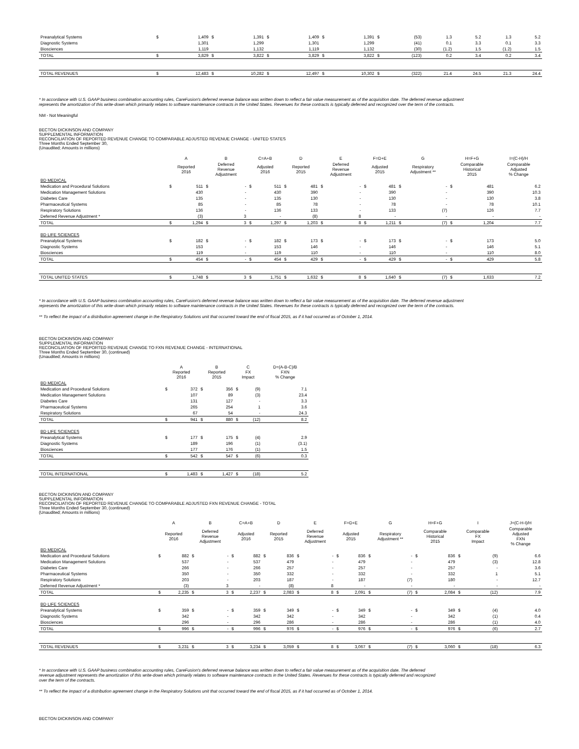| Preanalytical Systems | $ | 1,409 | $ | 1,391 | $ | 1,409 | $ | 1,391 | $ | (53) | 1.3 | 5.2 | 1.3 | 5.2 |
| Diagnostic Systems | | 1,301 | | 1,299 | | 1,301 | | 1,299 | | (41) | 0.1 | 3.3 | 0.1 | 3.3 |
| Biosciences | | 1,119 | | 1,132 | | 1,119 | | 1,132 | | (30) | (1.2) | 1.5 | (1.2) | 1.5 |
| TOTAL | $ | 3,829 | $ | 3,822 | $ | 3,829 | $ | 3,822 | $ | (123) | 0.2 | 3.4 | 0.2 | 3.4 |
| TOTAL REVENUES | $ | 12,483 | $ | 10,282 | $ | 12,497 | $ | 10,302 | $ | (322) | 21.4 | 24.5 | 21.3 | 24.4 |
* In accordance with U.S. GAAP business combination accounting rules, CareFusion's deferred revenue balance was written down to reflect a fair value measurement as of the acquisition date. The deferred revenue adjustment
represents the amortization of this write-down which primarily relates to software maintenance contracts in the United States. Revenues for these contracts is typically deferred and recognized over the term of the contracts.
NM - Not Meaningful
BECTON DICKINSON AND COMPANY
SUPPLEMENTAL INFORMATION
RECONCILIATION OF REPORTED REVENUE CHANGE TO COMPARABLE ADJUSTED REVENUE CHANGE - UNITED STATES
Three Months Ended September 30,
(Unaudited; Amounts in millions)
| | A | | B | | C=A+B | | D | | E | | F=D+E | | G | | H=F+G | | I=(C-H)/H |
| --- | --- | --- | --- | --- | --- | --- | --- | --- | --- | --- | --- | --- | --- | --- | --- | --- | --- |
| | Reported 2016 | | Deferred Revenue Adjustment | | Adjusted 2016 | | Reported 2015 | | Deferred Revenue Adjustment | | Adjusted 2015 | | Respiratory Adjustment ** | | Comparable Historical 2015 | | Comparable Adjusted % Change |
| BD MEDICAL | | | | | | | | | | | | | | | | | |
| Medication and Procedural Solutions | $ | 511 | $ | - | $ | 511 | $ | 481 | $ | - | $ | 481 | $ | - | $ | 481 | 6.2 |
| Medication Management Solutions | | 430 | | - | | 430 | | 390 | | - | | 390 | | - | | 390 | 10.3 |
| Diabetes Care | | 135 | | - | | 135 | | 130 | | - | | 130 | | - | | 130 | 3.8 |
| Pharmaceutical Systems | | 85 | | - | | 85 | | 78 | | - | | 78 | | - | | 78 | 10.1 |
| Respiratory Solutions | | 136 | | - | | 136 | | 133 | | - | | 133 | | (7) | | 126 | 7.7 |
| Deferred Revenue Adjustment * | | (3) | | 3 | | - | | (8) | | 8 | | - | | - | | - | - |
| TOTAL | $ | 1,294 | $ | 3 | $ | 1,297 | $ | 1,203 | $ | 8 | $ | 1,211 | $ | (7) | $ | 1,204 | 7.7 |
| BD LIFE SCIENCES | | | | | | | | | | | | | | | | | |
| Preanalytical Systems | $ | 182 | $ | - | $ | 182 | $ | 173 | $ | - | $ | 173 | $ | - | $ | 173 | 5.0 |
| Diagnostic Systems | | 153 | | - | | 153 | | 146 | | - | | 146 | | - | | 146 | 5.1 |
| Biosciences | | 119 | | - | | 119 | | 110 | | - | | 110 | | - | | 110 | 8.0 |
| TOTAL | $ | 454 | $ | - | $ | 454 | $ | 429 | $ | - | $ | 429 | $ | - | $ | 429 | 5.8 |
| TOTAL UNITED STATES | $ | 1,748 | $ | 3 | $ | 1,751 | $ | 1,632 | $ | 8 | $ | 1,640 | $ | (7) | $ | 1,633 | 7.2 |
* In accordance with U.S. GAAP business combination accounting rules, CareFusion's deferred revenue balance was written down to reflect a fair value measurement as of the acquisition date. The deferred revenue adjustment
represents the amortization of this write-down which primarily relates to software maintenance contracts in the United States. Revenues for these contracts is typically deferred and recognized over the term of the contracts.
** To reflect the impact of a distribution agreement change in the Respiratory Solutions unit that occurred toward the end of fiscal 2015, as if it had occurred as of October 1, 2014.
BECTON DICKINSON AND COMPANY
SUPPLEMENTAL INFORMATION
RECONCILIATION OF REPORTED REVENUE CHANGE TO FXN REVENUE CHANGE - INTERNATIONAL
Three Months Ended September 30, (continued)
(Unaudited; Amounts in millions)
| | A Reported 2016 | | B Reported 2015 | | C FX Impact | | D=(A-B-C)/B FXN % Change |
| --- | --- | --- | --- | --- | --- | --- | --- |
| BD MEDICAL | | | | | | | |
| Medication and Procedural Solutions | $ | 372 | $ | 356 | $ | (9) | 7.1 |
| Medication Management Solutions | | 107 | | 89 | | (3) | 23.4 |
| Diabetes Care | | 131 | | 127 | | - | 3.3 |
| Pharmaceutical Systems | | 265 | | 254 | | 1 | 3.6 |
| Respiratory Solutions | | 67 | | 54 | | - | 24.3 |
| TOTAL | $ | 941 | $ | 880 | $ | (12) | 8.2 |
| BD LIFE SCIENCES | | | | | | | |
| Preanalytical Systems | $ | 177 | $ | 175 | $ | (4) | 2.9 |
| Diagnostic Systems | | 189 | | 196 | | (1) | (3.1) |
| Biosciences | | 177 | | 176 | | (1) | 1.5 |
| TOTAL | $ | 542 | $ | 547 | $ | (6) | 0.3 |
| TOTAL INTERNATIONAL | $ | 1,483 | $ | 1,427 | $ | (18) | 5.2 |
BECTON DICKINSON AND COMPANY
SUPPLEMENTAL INFORMATION
RECONCILIATION OF REPORTED REVENUE CHANGE TO COMPARABLE ADJUSTED FXN REVENUE CHANGE - TOTAL
Three Months Ended September 30, (continued)
(Unaudited; Amounts in millions)
| | A | | B | | C=A+B | | D | | E | | F=D+E | | G | | H=F+G | | I | | J=(C-H-I)/H |
| --- | --- | --- | --- | --- | --- | --- | --- | --- | --- | --- | --- | --- | --- | --- | --- | --- | --- | --- | --- |
| | Reported 2016 | | Deferred Revenue Adjustment | | Adjusted 2016 | | Reported 2015 | | Deferred Revenue Adjustment | | Adjusted 2015 | | Respiratory Adjustment ** | | Comparable Historical 2015 | | Comparable FX Impact | | Comparable Adjusted FXN % Change |
| BD MEDICAL | | | | | | | | | | | | | | | | | | | |
| Medication and Procedural Solutions | $ | 882 | $ | - | $ | 882 | $ | 836 | $ | - | $ | 836 | $ | - | $ | 836 | $ | (9) | 6.6 |
| Medication Management Solutions | | 537 | | - | | 537 | | 479 | | - | | 479 | | - | | 479 | | (3) | 12.8 |
| Diabetes Care | | 266 | | - | | 266 | | 257 | | - | | 257 | | - | | 257 | | - | 3.6 |
| Pharmaceutical Systems | | 350 | | - | | 350 | | 332 | | - | | 332 | | - | | 332 | | 1 | 5.1 |
| Respiratory Solutions | | 203 | | - | | 203 | | 187 | | - | | 187 | | (7) | | 180 | | - | 12.7 |
| Deferred Revenue Adjustment * | | (3) | | 3 | | - | | (8) | | 8 | | - | | - | | - | | - | - |
| TOTAL | $ | 2,235 | $ | 3 | $ | 2,237 | $ | 2,083 | $ | 8 | $ | 2,091 | $ | (7) | $ | 2,084 | $ | (12) | 7.9 |
| BD LIFE SCIENCES | | | | | | | | | | | | | | | | | | | |
| Preanalytical Systems | $ | 359 | $ | - | $ | 359 | $ | 349 | $ | - | $ | 349 | $ | - | $ | 349 | $ | (4) | 4.0 |
| Diagnostic Systems | | 342 | | - | | 342 | | 342 | | - | | 342 | | - | | 342 | | (1) | 0.4 |
| Biosciences | | 296 | | - | | 296 | | 286 | | - | | 286 | | - | | 286 | | (1) | 4.0 |
| TOTAL | $ | 996 | $ | - | $ | 996 | $ | 976 | $ | - | $ | 976 | $ | - | $ | 976 | $ | (6) | 2.7 |
| TOTAL REVENUES | $ | 3,231 | $ | 3 | $ | 3,234 | $ | 3,059 | $ | 8 | $ | 3,067 | $ | (7) | $ | 3,060 | $ | (18) | 6.3 |
* In accordance with U.S. GAAP business combination accounting rules, CareFusion's deferred revenue balance was written down to reflect a fair value measurement as of the acquisition date. The deferred
revenue adjustment represents the amortization of this write-down which primarily relates to software maintenance contracts in the United States. Revenues for these contracts is typically deferred and recognized
over the term of the contracts.
** To reflect the impact of a distribution agreement change in the Respiratory Solutions unit that occurred toward the end of fiscal 2015, as if it had occurred as of October 1, 2014.
BECTON DICKINSON AND COMPANY